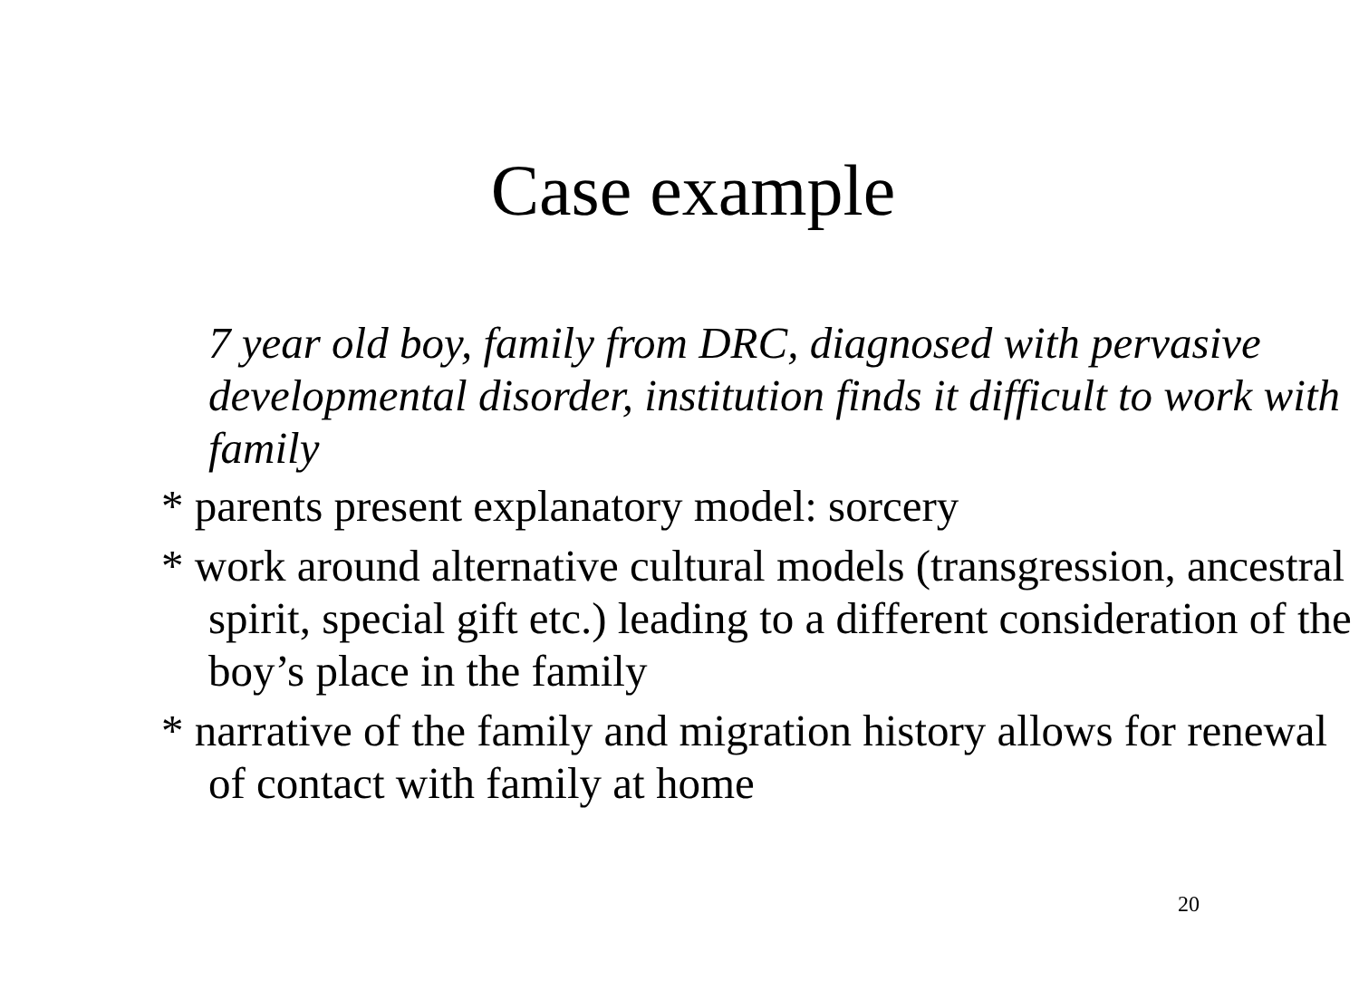Case example
7 year old boy, family from DRC, diagnosed with pervasive developmental disorder, institution finds it difficult to work with family
* parents present explanatory model: sorcery
* work around alternative cultural models (transgression, ancestral spirit, special gift etc.) leading to a different consideration of the boy’s place in the family
* narrative of the family and migration history allows for renewal of contact with family at home
20